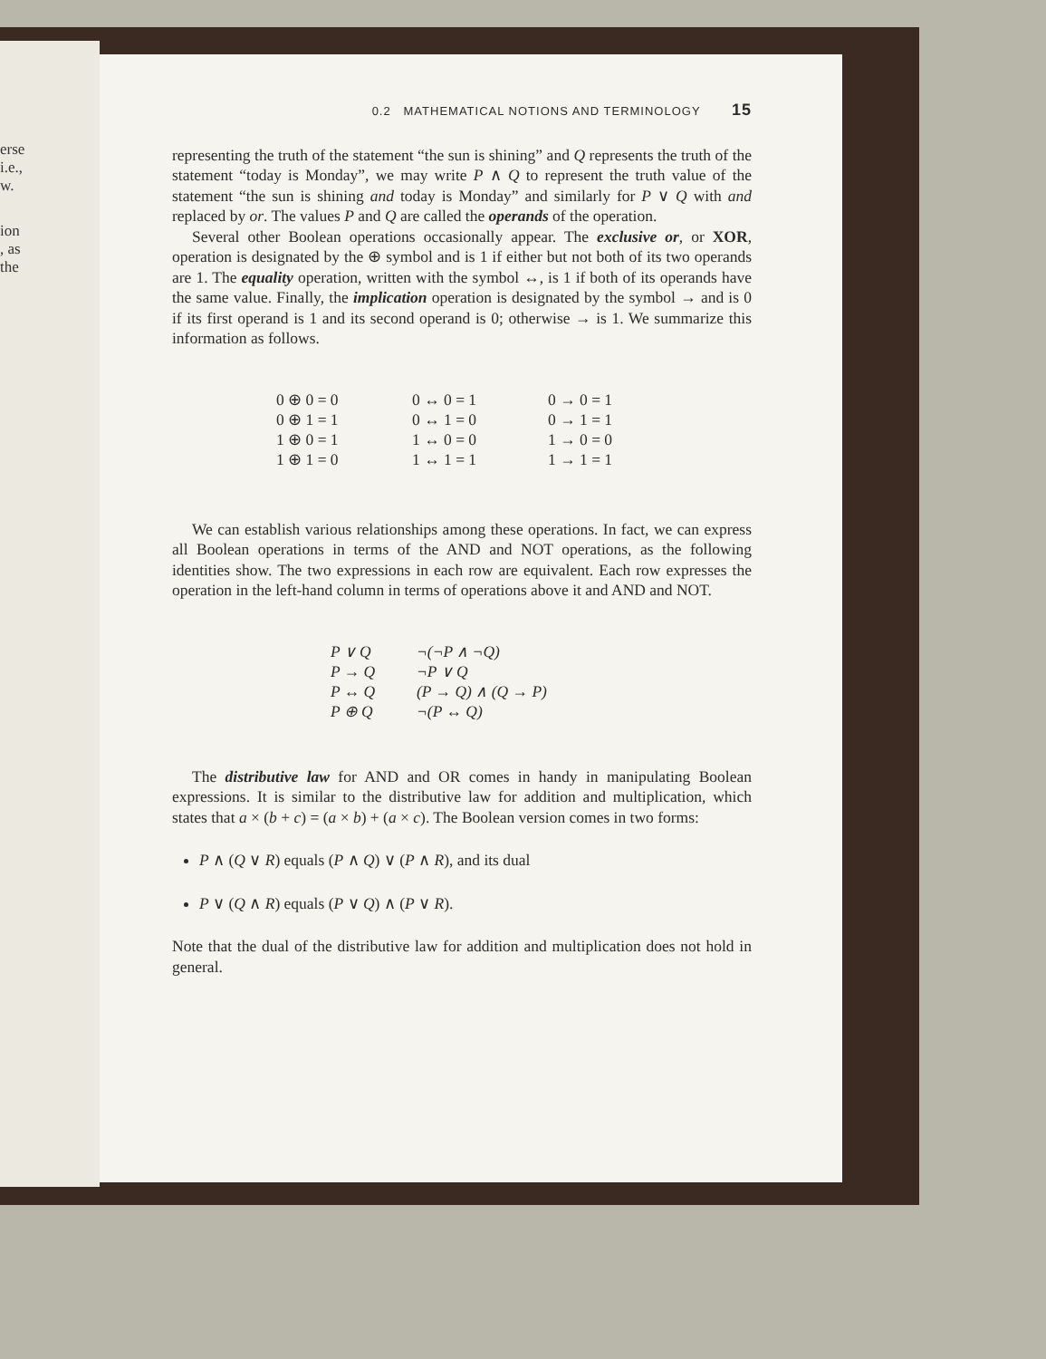erse
i.e.,
w.
ion
, as
the
0.2 MATHEMATICAL NOTIONS AND TERMINOLOGY 15
representing the truth of the statement “the sun is shining” and Q represents the truth of the statement “today is Monday”, we may write P ∧ Q to represent the truth value of the statement “the sun is shining and today is Monday” and similarly for P ∨ Q with and replaced by or. The values P and Q are called the operands of the operation.
Several other Boolean operations occasionally appear. The exclusive or, or XOR, operation is designated by the ⊕ symbol and is 1 if either but not both of its two operands are 1. The equality operation, written with the symbol ↔, is 1 if both of its operands have the same value. Finally, the implication operation is designated by the symbol → and is 0 if its first operand is 1 and its second operand is 0; otherwise → is 1. We summarize this information as follows.
0 ⊕ 0 = 0
0 ⊕ 1 = 1
1 ⊕ 0 = 1
1 ⊕ 1 = 0
0 ↔ 0 = 1
0 ↔ 1 = 0
1 ↔ 0 = 0
1 ↔ 1 = 1
0 → 0 = 1
0 → 1 = 1
1 → 0 = 0
1 → 1 = 1
We can establish various relationships among these operations. In fact, we can express all Boolean operations in terms of the AND and NOT operations, as the following identities show. The two expressions in each row are equivalent. Each row expresses the operation in the left-hand column in terms of operations above it and AND and NOT.
P ∨ Q
¬(¬P ∧ ¬Q)
P → Q
¬P ∨ Q
P ↔ Q
(P → Q) ∧ (Q → P)
P ⊕ Q
¬(P ↔ Q)
The distributive law for AND and OR comes in handy in manipulating Boolean expressions. It is similar to the distributive law for addition and multiplication, which states that a × (b + c) = (a × b) + (a × c). The Boolean version comes in two forms:
P ∧ (Q ∨ R) equals (P ∧ Q) ∨ (P ∧ R), and its dual
P ∨ (Q ∧ R) equals (P ∨ Q) ∧ (P ∨ R).
Note that the dual of the distributive law for addition and multiplication does not hold in general.